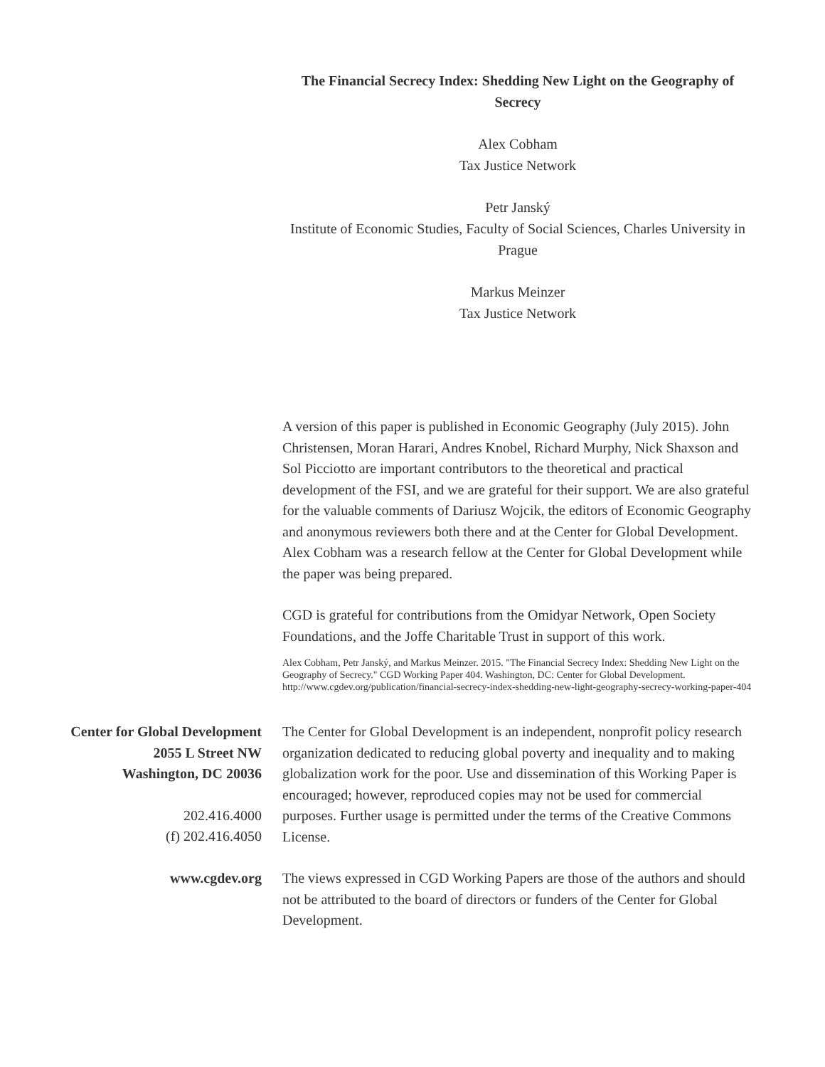The Financial Secrecy Index: Shedding New Light on the Geography of Secrecy
Alex Cobham
Tax Justice Network
Petr Janský
Institute of Economic Studies, Faculty of Social Sciences, Charles University in Prague
Markus Meinzer
Tax Justice Network
A version of this paper is published in Economic Geography (July 2015). John Christensen, Moran Harari, Andres Knobel, Richard Murphy, Nick Shaxson and Sol Picciotto are important contributors to the theoretical and practical development of the FSI, and we are grateful for their support. We are also grateful for the valuable comments of Dariusz Wojcik, the editors of Economic Geography and anonymous reviewers both there and at the Center for Global Development. Alex Cobham was a research fellow at the Center for Global Development while the paper was being prepared.
CGD is grateful for contributions from the Omidyar Network, Open Society Foundations, and the Joffe Charitable Trust in support of this work.
Alex Cobham, Petr Janský, and Markus Meinzer. 2015. "The Financial Secrecy Index: Shedding New Light on the Geography of Secrecy." CGD Working Paper 404. Washington, DC: Center for Global Development.
http://www.cgdev.org/publication/financial-secrecy-index-shedding-new-light-geography-secrecy-working-paper-404
Center for Global Development
2055 L Street NW
Washington, DC 20036
202.416.4000
(f) 202.416.4050
www.cgdev.org
The Center for Global Development is an independent, nonprofit policy research organization dedicated to reducing global poverty and inequality and to making globalization work for the poor. Use and dissemination of this Working Paper is encouraged; however, reproduced copies may not be used for commercial purposes. Further usage is permitted under the terms of the Creative Commons License.
The views expressed in CGD Working Papers are those of the authors and should not be attributed to the board of directors or funders of the Center for Global Development.